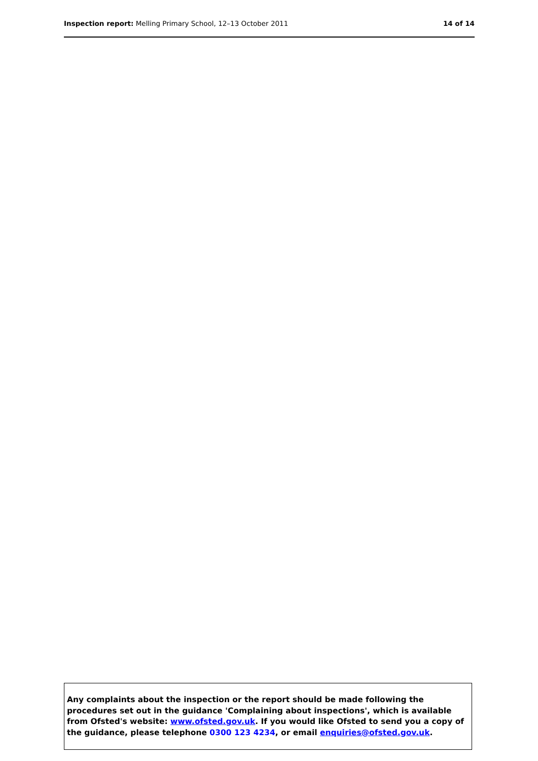Inspection report: Melling Primary School, 12–13 October 2011 14 of 14
Any complaints about the inspection or the report should be made following the procedures set out in the guidance 'Complaining about inspections', which is available from Ofsted's website: www.ofsted.gov.uk. If you would like Ofsted to send you a copy of the guidance, please telephone 0300 123 4234, or email enquiries@ofsted.gov.uk.